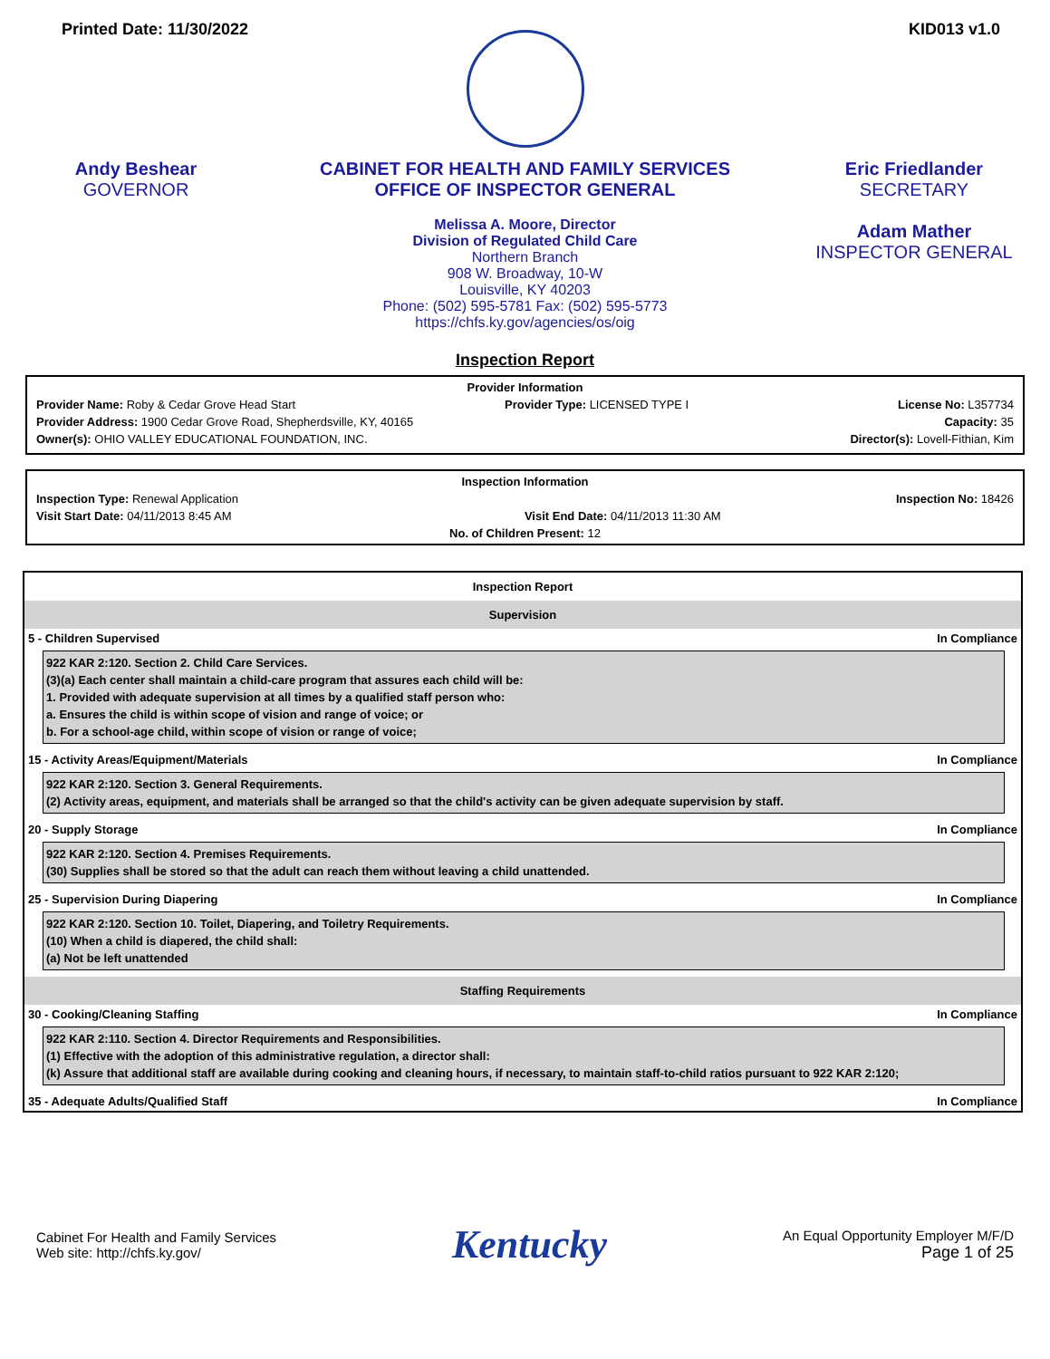Printed Date: 11/30/2022 KID013 v1.0
Andy Beshear
GOVERNOR
CABINET FOR HEALTH AND FAMILY SERVICES
OFFICE OF INSPECTOR GENERAL
Melissa A. Moore, Director
Division of Regulated Child Care
Northern Branch
908 W. Broadway, 10-W
Louisville, KY 40203
Phone: (502) 595-5781 Fax: (502) 595-5773
https://chfs.ky.gov/agencies/os/oig
Eric Friedlander
SECRETARY
Adam Mather
INSPECTOR GENERAL
Inspection Report
Provider Information
Provider Name: Roby & Cedar Grove Head Start Provider Type: LICENSED TYPE I License No: L357734
Provider Address: 1900 Cedar Grove Road, Shepherdsville, KY, 40165 Capacity: 35
Owner(s): OHIO VALLEY EDUCATIONAL FOUNDATION, INC. Director(s): Lovell-Fithian, Kim
Inspection Information
Inspection Type: Renewal Application Inspection No: 18426
Visit Start Date: 04/11/2013 8:45 AM Visit End Date: 04/11/2013 11:30 AM
No. of Children Present: 12
| Inspection Report | |
| --- | --- |
| Supervision | |
| 5 - Children Supervised | In Compliance |
| 922 KAR 2:120. Section 2. Child Care Services. (3)(a) Each center shall maintain a child-care program that assures each child will be: 1. Provided with adequate supervision at all times by a qualified staff person who: a. Ensures the child is within scope of vision and range of voice; or b. For a school-age child, within scope of vision or range of voice; | |
| 15 - Activity Areas/Equipment/Materials | In Compliance |
| 922 KAR 2:120. Section 3. General Requirements. (2) Activity areas, equipment, and materials shall be arranged so that the child's activity can be given adequate supervision by staff. | |
| 20 - Supply Storage | In Compliance |
| 922 KAR 2:120. Section 4. Premises Requirements. (30) Supplies shall be stored so that the adult can reach them without leaving a child unattended. | |
| 25 - Supervision During Diapering | In Compliance |
| 922 KAR 2:120. Section 10. Toilet, Diapering, and Toiletry Requirements. (10) When a child is diapered, the child shall: (a) Not be left unattended | |
| Staffing Requirements | |
| 30 - Cooking/Cleaning Staffing | In Compliance |
| 922 KAR 2:110. Section 4. Director Requirements and Responsibilities. (1) Effective with the adoption of this administrative regulation, a director shall: (k) Assure that additional staff are available during cooking and cleaning hours, if necessary, to maintain staff-to-child ratios pursuant to 922 KAR 2:120; | |
| 35 - Adequate Adults/Qualified Staff | In Compliance |
Cabinet For Health and Family Services
Web site: http://chfs.ky.gov/
Kentucky
An Equal Opportunity Employer M/F/D
Page 1 of 25